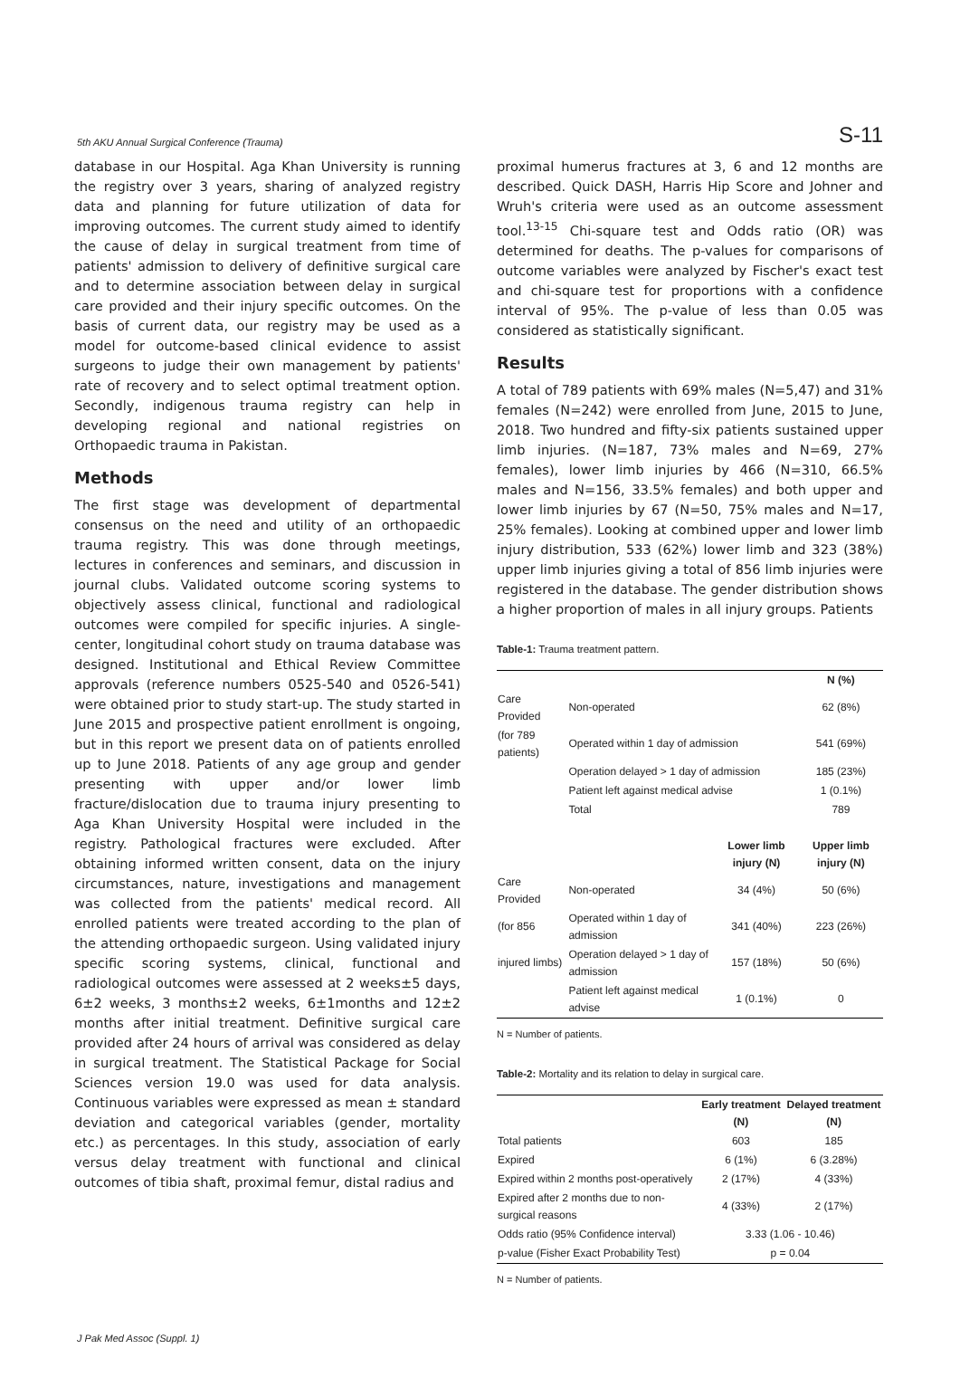5th AKU Annual Surgical Conference (Trauma) S-11
database in our Hospital. Aga Khan University is running the registry over 3 years, sharing of analyzed registry data and planning for future utilization of data for improving outcomes. The current study aimed to identify the cause of delay in surgical treatment from time of patients' admission to delivery of definitive surgical care and to determine association between delay in surgical care provided and their injury specific outcomes. On the basis of current data, our registry may be used as a model for outcome-based clinical evidence to assist surgeons to judge their own management by patients' rate of recovery and to select optimal treatment option. Secondly, indigenous trauma registry can help in developing regional and national registries on Orthopaedic trauma in Pakistan.
Methods
The first stage was development of departmental consensus on the need and utility of an orthopaedic trauma registry. This was done through meetings, lectures in conferences and seminars, and discussion in journal clubs. Validated outcome scoring systems to objectively assess clinical, functional and radiological outcomes were compiled for specific injuries. A single-center, longitudinal cohort study on trauma database was designed. Institutional and Ethical Review Committee approvals (reference numbers 0525-540 and 0526-541) were obtained prior to study start-up. The study started in June 2015 and prospective patient enrollment is ongoing, but in this report we present data on of patients enrolled up to June 2018. Patients of any age group and gender presenting with upper and/or lower limb fracture/dislocation due to trauma injury presenting to Aga Khan University Hospital were included in the registry. Pathological fractures were excluded. After obtaining informed written consent, data on the injury circumstances, nature, investigations and management was collected from the patients' medical record. All enrolled patients were treated according to the plan of the attending orthopaedic surgeon. Using validated injury specific scoring systems, clinical, functional and radiological outcomes were assessed at 2 weeks±5 days, 6±2 weeks, 3 months±2 weeks, 6±1months and 12±2 months after initial treatment. Definitive surgical care provided after 24 hours of arrival was considered as delay in surgical treatment. The Statistical Package for Social Sciences version 19.0 was used for data analysis. Continuous variables were expressed as mean ± standard deviation and categorical variables (gender, mortality etc.) as percentages. In this study, association of early versus delay treatment with functional and clinical outcomes of tibia shaft, proximal femur, distal radius and
proximal humerus fractures at 3, 6 and 12 months are described. Quick DASH, Harris Hip Score and Johner and Wruh's criteria were used as an outcome assessment tool.<sup>13-15</sup> Chi-square test and Odds ratio (OR) was determined for deaths. The p-values for comparisons of outcome variables were analyzed by Fischer's exact test and chi-square test for proportions with a confidence interval of 95%. The p-value of less than 0.05 was considered as statistically significant.
Results
A total of 789 patients with 69% males (N=5,47) and 31% females (N=242) were enrolled from June, 2015 to June, 2018. Two hundred and fifty-six patients sustained upper limb injuries. (N=187, 73% males and N=69, 27% females), lower limb injuries by 466 (N=310, 66.5% males and N=156, 33.5% females) and both upper and lower limb injuries by 67 (N=50, 75% males and N=17, 25% females). Looking at combined upper and lower limb injury distribution, 533 (62%) lower limb and 323 (38%) upper limb injuries giving a total of 856 limb injuries were registered in the database. The gender distribution shows a higher proportion of males in all injury groups. Patients
Table-1: Trauma treatment pattern.
| | | | N (%) |
| --- | --- | --- | --- |
| Care Provided | Non-operated | | 62 (8%) |
| (for 789 patients) | Operated within 1 day of admission | | 541 (69%) |
| | Operation delayed > 1 day of admission | | 185 (23%) |
| | Patient left against medical advise | | 1 (0.1%) |
| | Total | | 789 |
| | | Lower limb injury (N) | Upper limb injury (N) |
| Care Provided | Non-operated | 34 (4%) | 50 (6%) |
| (for 856 | Operated within 1 day of admission | 341 (40%) | 223 (26%) |
| injured limbs) | Operation delayed > 1 day of admission | 157 (18%) | 50 (6%) |
| | Patient left against medical advise | 1 (0.1%) | 0 |
N = Number of patients.
Table-2: Mortality and its relation to delay in surgical care.
| | Early treatment (N) | Delayed treatment (N) |
| --- | --- | --- |
| Total patients | 603 | 185 |
| Expired | 6 (1%) | 6 (3.28%) |
| Expired within 2 months post-operatively | 2 (17%) | 4 (33%) |
| Expired after 2 months due to non-surgical reasons | 4 (33%) | 2 (17%) |
| Odds ratio (95% Confidence interval) | 3.33 (1.06 - 10.46) | |
| p-value (Fisher Exact Probability Test) | p = 0.04 | |
N = Number of patients.
J Pak Med Assoc (Suppl. 1)